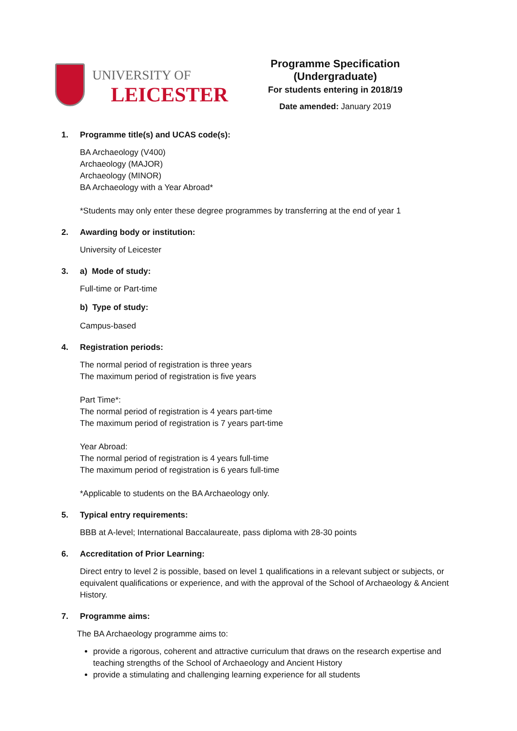UNIVERSITY OF
LEICESTER
Programme Specification (Undergraduate)
For students entering in 2018/19
Date amended: January 2019
1. Programme title(s) and UCAS code(s):
BA Archaeology (V400)
Archaeology (MAJOR)
Archaeology (MINOR)
BA Archaeology with a Year Abroad*
*Students may only enter these degree programmes by transferring at the end of year 1
2. Awarding body or institution:
University of Leicester
3. a) Mode of study:
Full-time or Part-time
b) Type of study:
Campus-based
4. Registration periods:
The normal period of registration is three years
The maximum period of registration is five years
Part Time*:
The normal period of registration is 4 years part-time
The maximum period of registration is 7 years part-time
Year Abroad:
The normal period of registration is 4 years full-time
The maximum period of registration is 6 years full-time
*Applicable to students on the BA Archaeology only.
5. Typical entry requirements:
BBB at A-level; International Baccalaureate, pass diploma with 28-30 points
6. Accreditation of Prior Learning:
Direct entry to level 2 is possible, based on level 1 qualifications in a relevant subject or subjects, or equivalent qualifications or experience, and with the approval of the School of Archaeology & Ancient History.
7. Programme aims:
The BA Archaeology programme aims to:
provide a rigorous, coherent and attractive curriculum that draws on the research expertise and teaching strengths of the School of Archaeology and Ancient History
provide a stimulating and challenging learning experience for all students